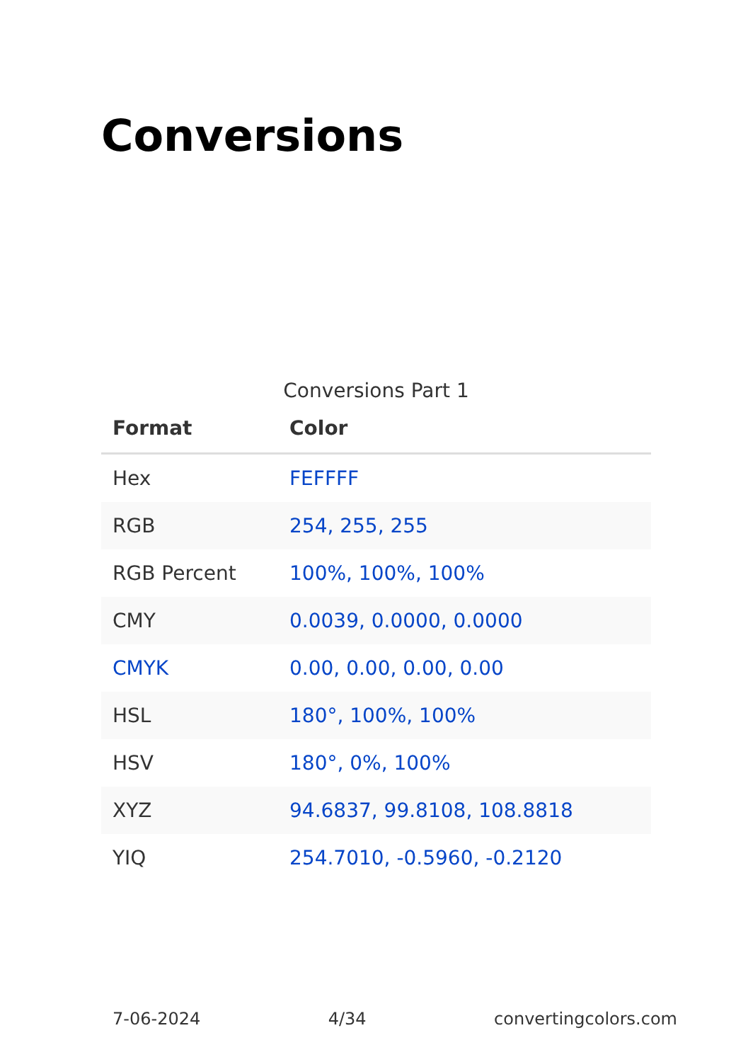Conversions
Conversions Part 1
| Format | Color |
| --- | --- |
| Hex | FEFFFF |
| RGB | 254, 255, 255 |
| RGB Percent | 100%, 100%, 100% |
| CMY | 0.0039, 0.0000, 0.0000 |
| CMYK | 0.00, 0.00, 0.00, 0.00 |
| HSL | 180°, 100%, 100% |
| HSV | 180°, 0%, 100% |
| XYZ | 94.6837, 99.8108, 108.8818 |
| YIQ | 254.7010, -0.5960, -0.2120 |
7-06-2024 4/34 convertingcolors.com